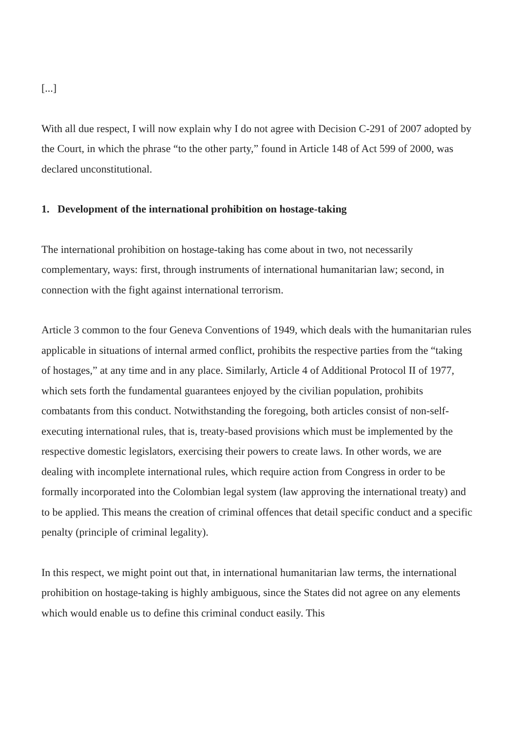[...]
With all due respect, I will now explain why I do not agree with Decision C-291 of 2007 adopted by the Court, in which the phrase “to the other party,” found in Article 148 of Act 599 of 2000, was declared unconstitutional.
1. Development of the international prohibition on hostage-taking
The international prohibition on hostage-taking has come about in two, not necessarily complementary, ways: first, through instruments of international humanitarian law; second, in connection with the fight against international terrorism.
Article 3 common to the four Geneva Conventions of 1949, which deals with the humanitarian rules applicable in situations of internal armed conflict, prohibits the respective parties from the “taking of hostages,” at any time and in any place. Similarly, Article 4 of Additional Protocol II of 1977, which sets forth the fundamental guarantees enjoyed by the civilian population, prohibits combatants from this conduct. Notwithstanding the foregoing, both articles consist of non-self-executing international rules, that is, treaty-based provisions which must be implemented by the respective domestic legislators, exercising their powers to create laws. In other words, we are dealing with incomplete international rules, which require action from Congress in order to be formally incorporated into the Colombian legal system (law approving the international treaty) and to be applied. This means the creation of criminal offences that detail specific conduct and a specific penalty (principle of criminal legality).
In this respect, we might point out that, in international humanitarian law terms, the international prohibition on hostage-taking is highly ambiguous, since the States did not agree on any elements which would enable us to define this criminal conduct easily. This